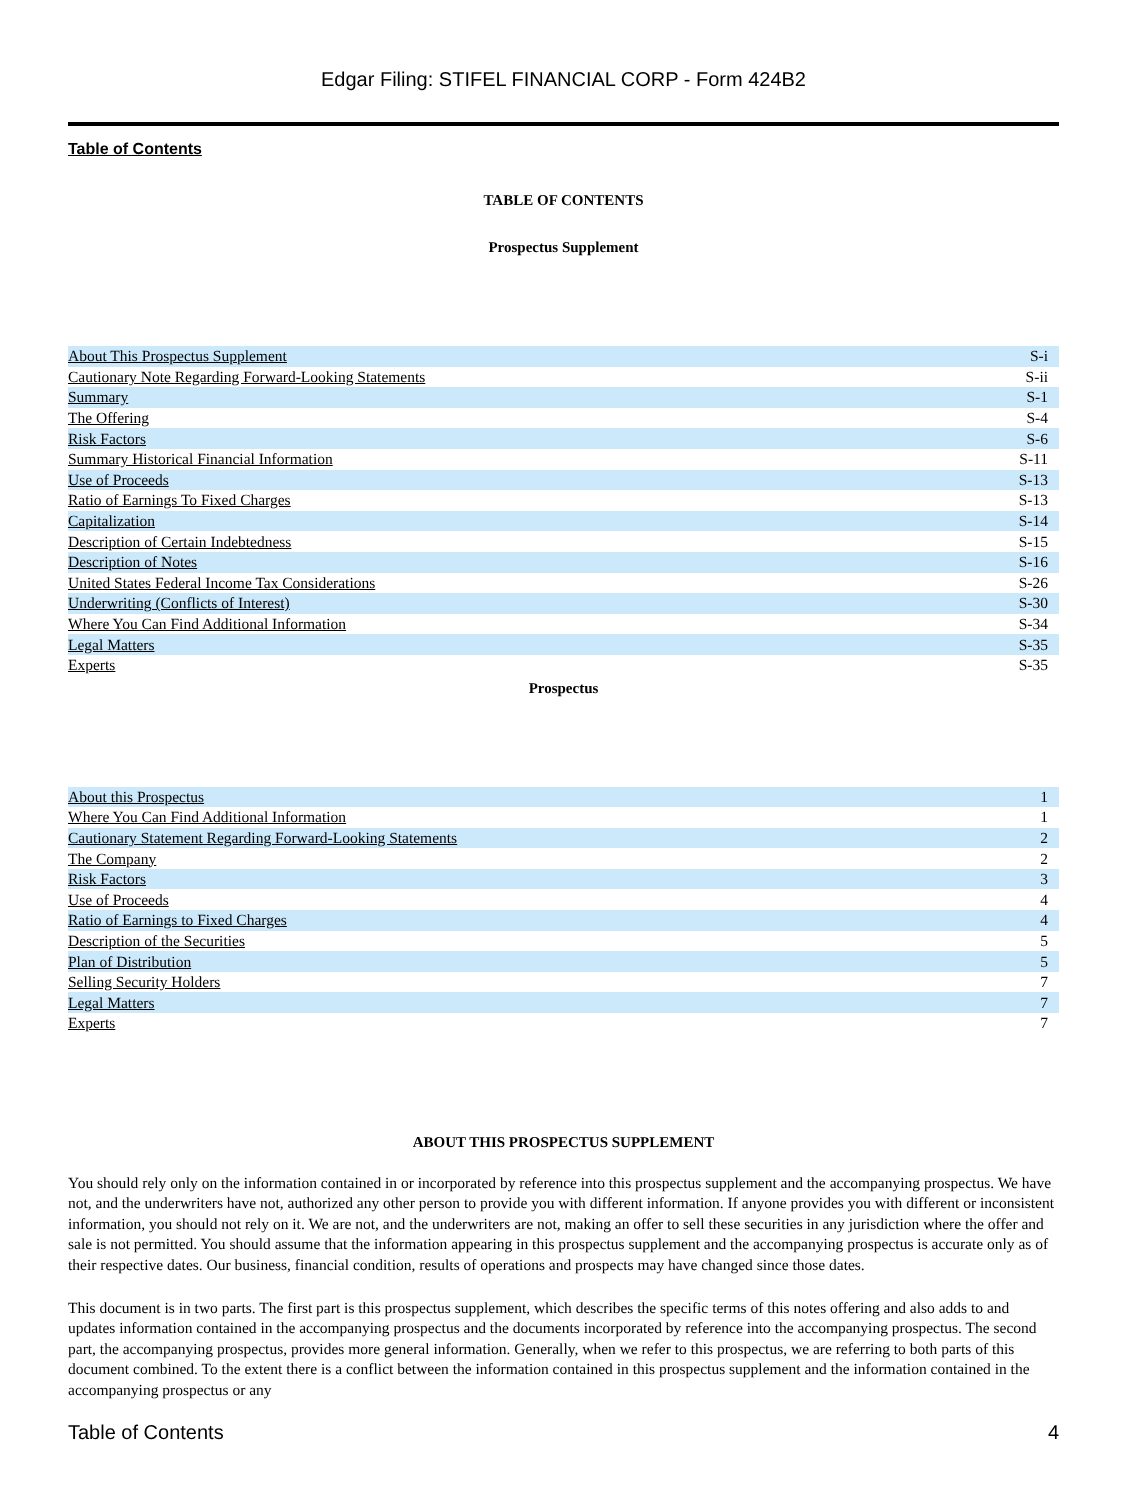Edgar Filing: STIFEL FINANCIAL CORP - Form 424B2
Table of Contents
TABLE OF CONTENTS
Prospectus Supplement
| About This Prospectus Supplement | S-i |
| Cautionary Note Regarding Forward-Looking Statements | S-ii |
| Summary | S-1 |
| The Offering | S-4 |
| Risk Factors | S-6 |
| Summary Historical Financial Information | S-11 |
| Use of Proceeds | S-13 |
| Ratio of Earnings To Fixed Charges | S-13 |
| Capitalization | S-14 |
| Description of Certain Indebtedness | S-15 |
| Description of Notes | S-16 |
| United States Federal Income Tax Considerations | S-26 |
| Underwriting (Conflicts of Interest) | S-30 |
| Where You Can Find Additional Information | S-34 |
| Legal Matters | S-35 |
| Experts | S-35 |
Prospectus
| About this Prospectus | 1 |
| Where You Can Find Additional Information | 1 |
| Cautionary Statement Regarding Forward-Looking Statements | 2 |
| The Company | 2 |
| Risk Factors | 3 |
| Use of Proceeds | 4 |
| Ratio of Earnings to Fixed Charges | 4 |
| Description of the Securities | 5 |
| Plan of Distribution | 5 |
| Selling Security Holders | 7 |
| Legal Matters | 7 |
| Experts | 7 |
ABOUT THIS PROSPECTUS SUPPLEMENT
You should rely only on the information contained in or incorporated by reference into this prospectus supplement and the accompanying prospectus. We have not, and the underwriters have not, authorized any other person to provide you with different information. If anyone provides you with different or inconsistent information, you should not rely on it. We are not, and the underwriters are not, making an offer to sell these securities in any jurisdiction where the offer and sale is not permitted. You should assume that the information appearing in this prospectus supplement and the accompanying prospectus is accurate only as of their respective dates. Our business, financial condition, results of operations and prospects may have changed since those dates.
This document is in two parts. The first part is this prospectus supplement, which describes the specific terms of this notes offering and also adds to and updates information contained in the accompanying prospectus and the documents incorporated by reference into the accompanying prospectus. The second part, the accompanying prospectus, provides more general information. Generally, when we refer to this prospectus, we are referring to both parts of this document combined. To the extent there is a conflict between the information contained in this prospectus supplement and the information contained in the accompanying prospectus or any
Table of Contents 4